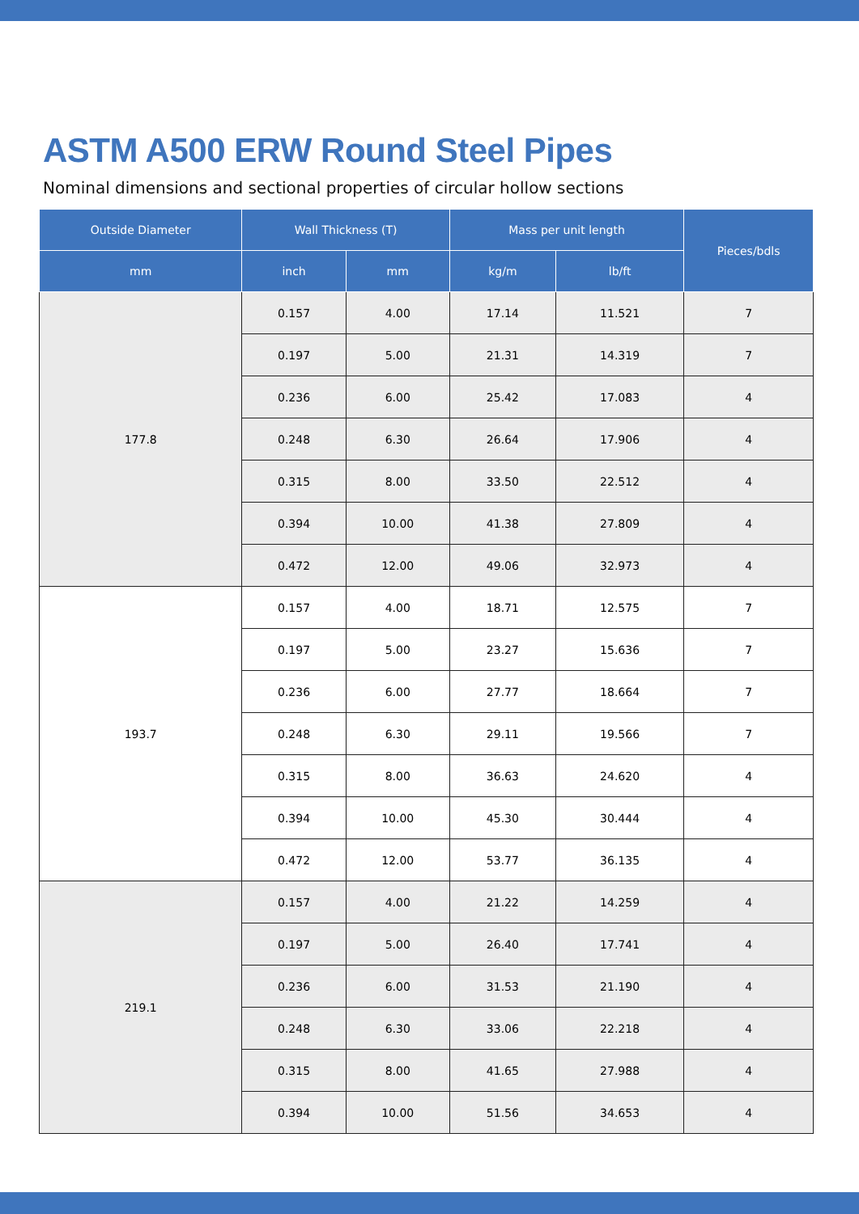ASTM A500 ERW Round Steel Pipes
Nominal dimensions and sectional properties of circular hollow sections
| Outside Diameter | Wall Thickness (T) | | Mass per unit length | | Pieces/bdls |
| --- | --- | --- | --- | --- | --- |
| mm | inch | mm | kg/m | lb/ft | |
| 177.8 | 0.157 | 4.00 | 17.14 | 11.521 | 7 |
| | 0.197 | 5.00 | 21.31 | 14.319 | 7 |
| | 0.236 | 6.00 | 25.42 | 17.083 | 4 |
| | 0.248 | 6.30 | 26.64 | 17.906 | 4 |
| | 0.315 | 8.00 | 33.50 | 22.512 | 4 |
| | 0.394 | 10.00 | 41.38 | 27.809 | 4 |
| | 0.472 | 12.00 | 49.06 | 32.973 | 4 |
| 193.7 | 0.157 | 4.00 | 18.71 | 12.575 | 7 |
| | 0.197 | 5.00 | 23.27 | 15.636 | 7 |
| | 0.236 | 6.00 | 27.77 | 18.664 | 7 |
| | 0.248 | 6.30 | 29.11 | 19.566 | 7 |
| | 0.315 | 8.00 | 36.63 | 24.620 | 4 |
| | 0.394 | 10.00 | 45.30 | 30.444 | 4 |
| | 0.472 | 12.00 | 53.77 | 36.135 | 4 |
| 219.1 | 0.157 | 4.00 | 21.22 | 14.259 | 4 |
| | 0.197 | 5.00 | 26.40 | 17.741 | 4 |
| | 0.236 | 6.00 | 31.53 | 21.190 | 4 |
| | 0.248 | 6.30 | 33.06 | 22.218 | 4 |
| | 0.315 | 8.00 | 41.65 | 27.988 | 4 |
| | 0.394 | 10.00 | 51.56 | 34.653 | 4 |